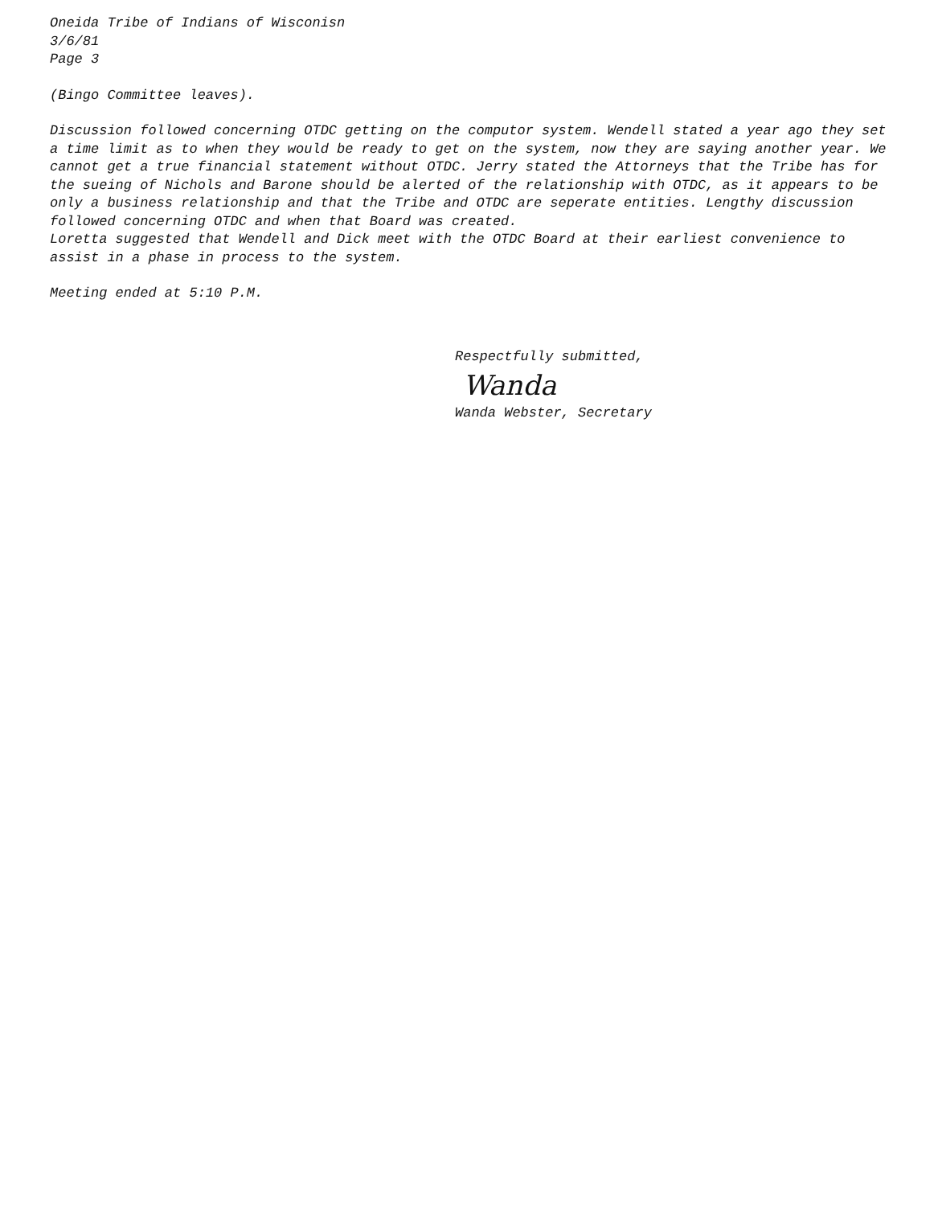Oneida Tribe of Indians of Wisconisn
3/6/81
Page 3
(Bingo Committee leaves).
Discussion followed concerning OTDC getting on the computor system. Wendell stated a year ago they set a time limit as to when they would be ready to get on the system, now they are saying another year. We cannot get a true financial statement without OTDC. Jerry stated the Attorneys that the Tribe has for the sueing of Nichols and Barone should be alerted of the relationship with OTDC, as it appears to be only a business relationship and that the Tribe and OTDC are seperate entities. Lengthy discussion followed concerning OTDC and when that Board was created.
Loretta suggested that Wendell and Dick meet with the OTDC Board at their earliest convenience to assist in a phase in process to the system.
Meeting ended at 5:10 P.M.
Respectfully submitted,
Wanda
Wanda Webster, Secretary